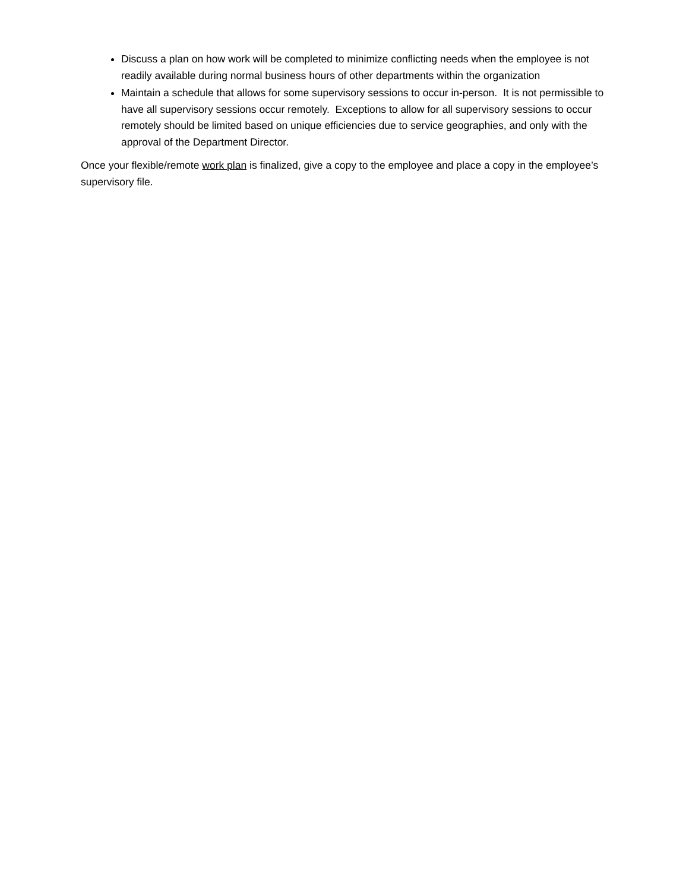Discuss a plan on how work will be completed to minimize conflicting needs when the employee is not readily available during normal business hours of other departments within the organization
Maintain a schedule that allows for some supervisory sessions to occur in-person. It is not permissible to have all supervisory sessions occur remotely. Exceptions to allow for all supervisory sessions to occur remotely should be limited based on unique efficiencies due to service geographies, and only with the approval of the Department Director.
Once your flexible/remote work plan is finalized, give a copy to the employee and place a copy in the employee’s supervisory file.